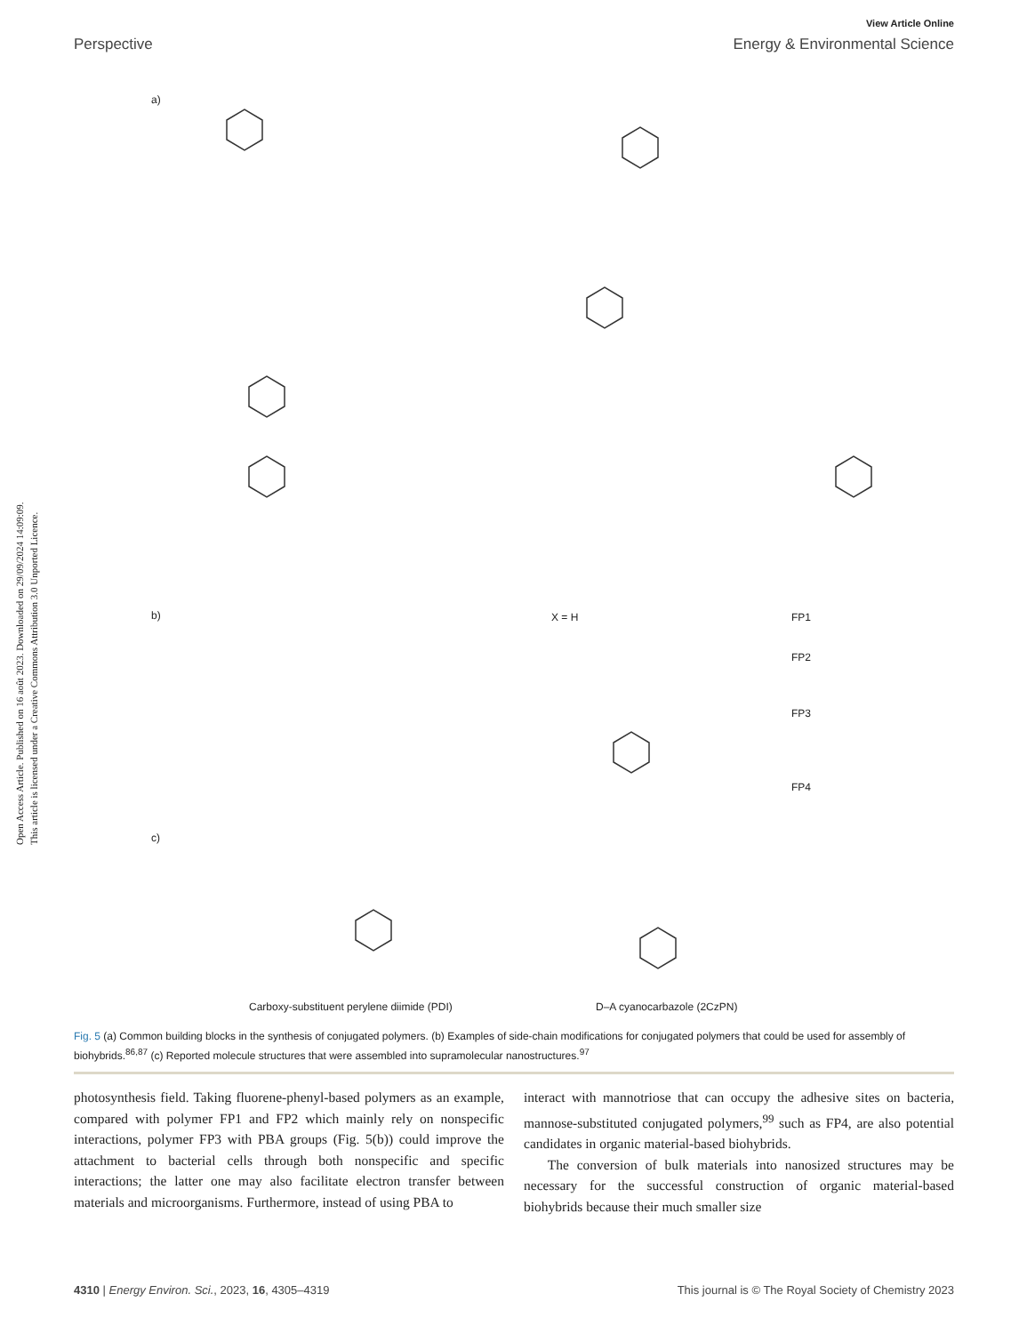View Article Online
Perspective Energy & Environmental Science
Open Access Article. Published on 16 août 2023. Downloaded on 29/09/2024 14:09:09.
This article is licensed under a Creative Commons Attribution 3.0 Unported Licence.
a)
b)
c)
X = H FP1
FP2
FP3
FP4
Carboxy-substituent perylene diimide (PDI) D–A cyanocarbazole (2CzPN)
Fig. 5 (a) Common building blocks in the synthesis of conjugated polymers. (b) Examples of side-chain modifications for conjugated polymers that could be used for assembly of biohybrids.<sup>86,87</sup> (c) Reported molecule structures that were assembled into supramolecular nanostructures.<sup>97</sup>
photosynthesis field. Taking fluorene-phenyl-based polymers as an example, compared with polymer FP1 and FP2 which mainly rely on nonspecific interactions, polymer FP3 with PBA groups (Fig. 5(b)) could improve the attachment to bacterial cells through both nonspecific and specific interactions; the latter one may also facilitate electron transfer between materials and microorganisms. Furthermore, instead of using PBA to
interact with mannotriose that can occupy the adhesive sites on bacteria, mannose-substituted conjugated polymers,<sup>99</sup> such as FP4, are also potential candidates in organic material-based biohybrids.
The conversion of bulk materials into nanosized structures may be necessary for the successful construction of organic material-based biohybrids because their much smaller size
4310 | Energy Environ. Sci., 2023, 16, 4305–4319 This journal is © The Royal Society of Chemistry 2023